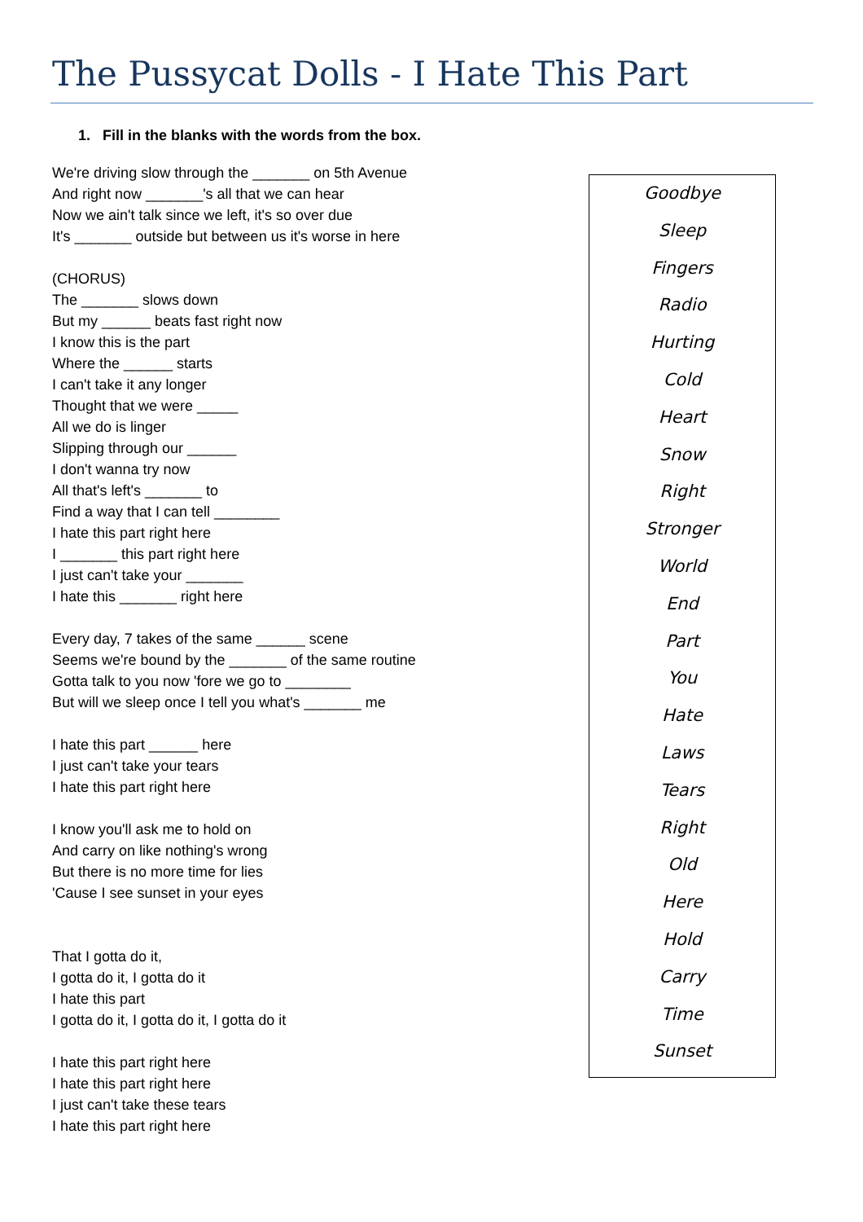The Pussycat Dolls - I Hate This Part
1. Fill in the blanks with the words from the box.
We're driving slow through the _______ on 5th Avenue
And right now _______'s all that we can hear
Now we ain't talk since we left, it's so over due
It's _______ outside but between us it's worse in here
(CHORUS)
The _______ slows down
But my ______ beats fast right now
I know this is the part
Where the ______ starts
I can't take it any longer
Thought that we were _____
All we do is linger
Slipping through our ______
I don't wanna try now
All that's left's _______ to
Find a way that I can tell ________
I hate this part right here
I _______ this part right here
I just can't take your _______
I hate this _______ right here
Every day, 7 takes of the same ______ scene
Seems we're bound by the _______ of the same routine
Gotta talk to you now 'fore we go to ________
But will we sleep once I tell you what's _______ me
I hate this part ______ here
I just can't take your tears
I hate this part right here
I know you'll ask me to hold on
And carry on like nothing's wrong
But there is no more time for lies
'Cause I see sunset in your eyes
That I gotta do it,
I gotta do it, I gotta do it
I hate this part
I gotta do it, I gotta do it, I gotta do it
I hate this part right here
I hate this part right here
I just can't take these tears
I hate this part right here
Goodbye
Sleep
Fingers
Radio
Hurting
Cold
Heart
Snow
Right
Stronger
World
End
Part
You
Hate
Laws
Tears
Right
Old
Here
Hold
Carry
Time
Sunset